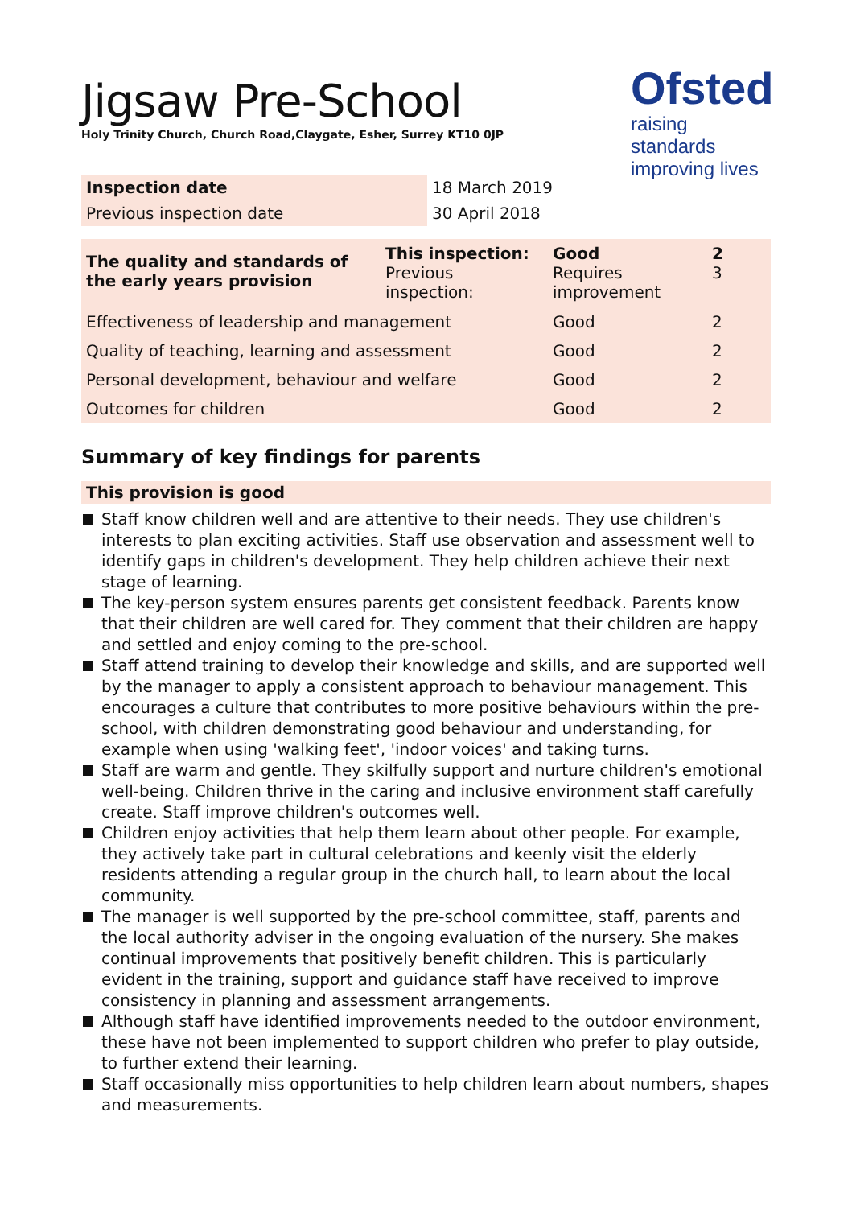Jigsaw Pre-School
Holy Trinity Church, Church Road,Claygate, Esher, Surrey KT10 0JP
Ofsted
raising standards
improving lives
| Inspection date | 18 March 2019 |
| Previous inspection date | 30 April 2018 |
| The quality and standards of the early years provision | This inspection: Previous inspection: | Good Requires improvement | 2 3 |
| Effectiveness of leadership and management | | Good | 2 |
| Quality of teaching, learning and assessment | | Good | 2 |
| Personal development, behaviour and welfare | | Good | 2 |
| Outcomes for children | | Good | 2 |
Summary of key findings for parents
This provision is good
Staff know children well and are attentive to their needs. They use children's interests to plan exciting activities. Staff use observation and assessment well to identify gaps in children's development. They help children achieve their next stage of learning.
The key-person system ensures parents get consistent feedback. Parents know that their children are well cared for. They comment that their children are happy and settled and enjoy coming to the pre-school.
Staff attend training to develop their knowledge and skills, and are supported well by the manager to apply a consistent approach to behaviour management. This encourages a culture that contributes to more positive behaviours within the pre-school, with children demonstrating good behaviour and understanding, for example when using 'walking feet', 'indoor voices' and taking turns.
Staff are warm and gentle. They skilfully support and nurture children's emotional well-being. Children thrive in the caring and inclusive environment staff carefully create. Staff improve children's outcomes well.
Children enjoy activities that help them learn about other people. For example, they actively take part in cultural celebrations and keenly visit the elderly residents attending a regular group in the church hall, to learn about the local community.
The manager is well supported by the pre-school committee, staff, parents and the local authority adviser in the ongoing evaluation of the nursery. She makes continual improvements that positively benefit children. This is particularly evident in the training, support and guidance staff have received to improve consistency in planning and assessment arrangements.
Although staff have identified improvements needed to the outdoor environment, these have not been implemented to support children who prefer to play outside, to further extend their learning.
Staff occasionally miss opportunities to help children learn about numbers, shapes and measurements.